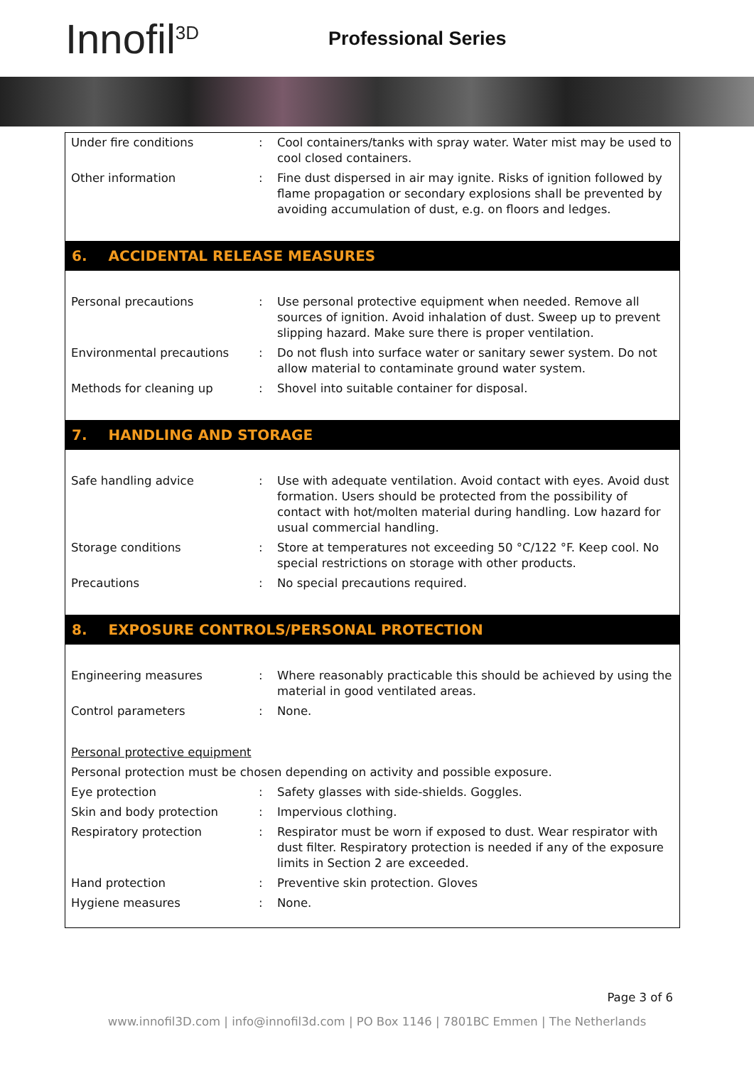Innofil<sup>3D</sup> Professional Series
| Under fire conditions | : | Cool containers/tanks with spray water. Water mist may be used to cool closed containers. |
| Other information | : | Fine dust dispersed in air may ignite. Risks of ignition followed by flame propagation or secondary explosions shall be prevented by avoiding accumulation of dust, e.g. on floors and ledges. |
6. ACCIDENTAL RELEASE MEASURES
| Personal precautions | : | Use personal protective equipment when needed. Remove all sources of ignition. Avoid inhalation of dust. Sweep up to prevent slipping hazard. Make sure there is proper ventilation. |
| Environmental precautions | : | Do not flush into surface water or sanitary sewer system. Do not allow material to contaminate ground water system. |
| Methods for cleaning up | : | Shovel into suitable container for disposal. |
7. HANDLING AND STORAGE
| Safe handling advice | : | Use with adequate ventilation. Avoid contact with eyes. Avoid dust formation. Users should be protected from the possibility of contact with hot/molten material during handling. Low hazard for usual commercial handling. |
| Storage conditions | : | Store at temperatures not exceeding 50 °C/122 °F. Keep cool. No special restrictions on storage with other products. |
| Precautions | : | No special precautions required. |
8. EXPOSURE CONTROLS/PERSONAL PROTECTION
| Engineering measures | : | Where reasonably practicable this should be achieved by using the material in good ventilated areas. |
| Control parameters | : | None. |
Personal protective equipment
Personal protection must be chosen depending on activity and possible exposure.
| Eye protection | : | Safety glasses with side-shields. Goggles. |
| Skin and body protection | : | Impervious clothing. |
| Respiratory protection | : | Respirator must be worn if exposed to dust. Wear respirator with dust filter. Respiratory protection is needed if any of the exposure limits in Section 2 are exceeded. |
| Hand protection | : | Preventive skin protection. Gloves |
| Hygiene measures | : | None. |
Page 3 of 6
www.innofil3D.com | info@innofil3d.com | PO Box 1146 | 7801BC Emmen | The Netherlands